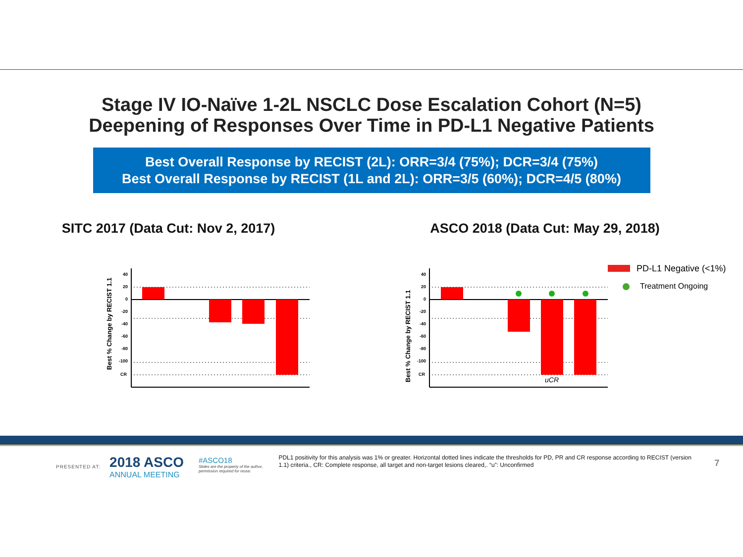Stage IV IO-Naïve 1-2L NSCLC Dose Escalation Cohort (N=5)
Deepening of Responses Over Time in PD-L1 Negative Patients
Best Overall Response by RECIST (2L): ORR=3/4 (75%); DCR=3/4 (75%)
Best Overall Response by RECIST (1L and 2L): ORR=3/5 (60%); DCR=4/5 (80%)
SITC 2017 (Data Cut: Nov 2, 2017)
Best % Change by RECIST 1.1
40
20
0
-20
-40
-60
-80
-100
CR
ASCO 2018 (Data Cut: May 29, 2018)
Best % Change by RECIST 1.1
40
20
0
-20
-40
-60
-80
-100
CR
uCR
PD-L1 Negative (<1%)
Treatment Ongoing
PRESENTED AT:
2018 ASCO
ANNUAL MEETING
#ASCO18
Slides are the property of the author,
permission required for reuse.
PDL1 positivity for this analysis was 1% or greater. Horizontal dotted lines indicate the thresholds for PD, PR and CR response according to RECIST (version 1.1) criteria., CR: Complete response, all target and non-target lesions cleared,. “u”: Unconfirmed
7